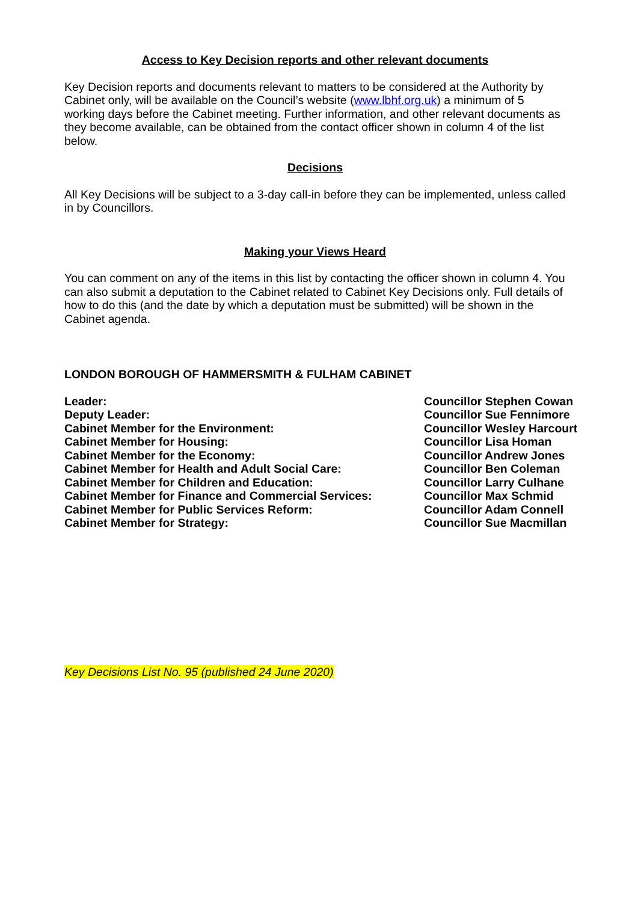Access to Key Decision reports and other relevant documents
Key Decision reports and documents relevant to matters to be considered at the Authority by Cabinet only, will be available on the Council’s website (www.lbhf.org.uk) a minimum of 5 working days before the Cabinet meeting. Further information, and other relevant documents as they become available, can be obtained from the contact officer shown in column 4 of the list below.
Decisions
All Key Decisions will be subject to a 3-day call-in before they can be implemented, unless called in by Councillors.
Making your Views Heard
You can comment on any of the items in this list by contacting the officer shown in column 4. You can also submit a deputation to the Cabinet related to Cabinet Key Decisions only. Full details of how to do this (and the date by which a deputation must be submitted) will be shown in the Cabinet agenda.
LONDON BOROUGH OF HAMMERSMITH & FULHAM CABINET
| Leader: | Councillor Stephen Cowan |
| Deputy Leader: | Councillor Sue Fennimore |
| Cabinet Member for the Environment: | Councillor Wesley Harcourt |
| Cabinet Member for Housing: | Councillor Lisa Homan |
| Cabinet Member for the Economy: | Councillor Andrew Jones |
| Cabinet Member for Health and Adult Social Care: | Councillor Ben Coleman |
| Cabinet Member for Children and Education: | Councillor Larry Culhane |
| Cabinet Member for Finance and Commercial Services: | Councillor Max Schmid |
| Cabinet Member for Public Services Reform: | Councillor Adam Connell |
| Cabinet Member for Strategy: | Councillor Sue Macmillan |
Key Decisions List No. 95 (published 24 June 2020)